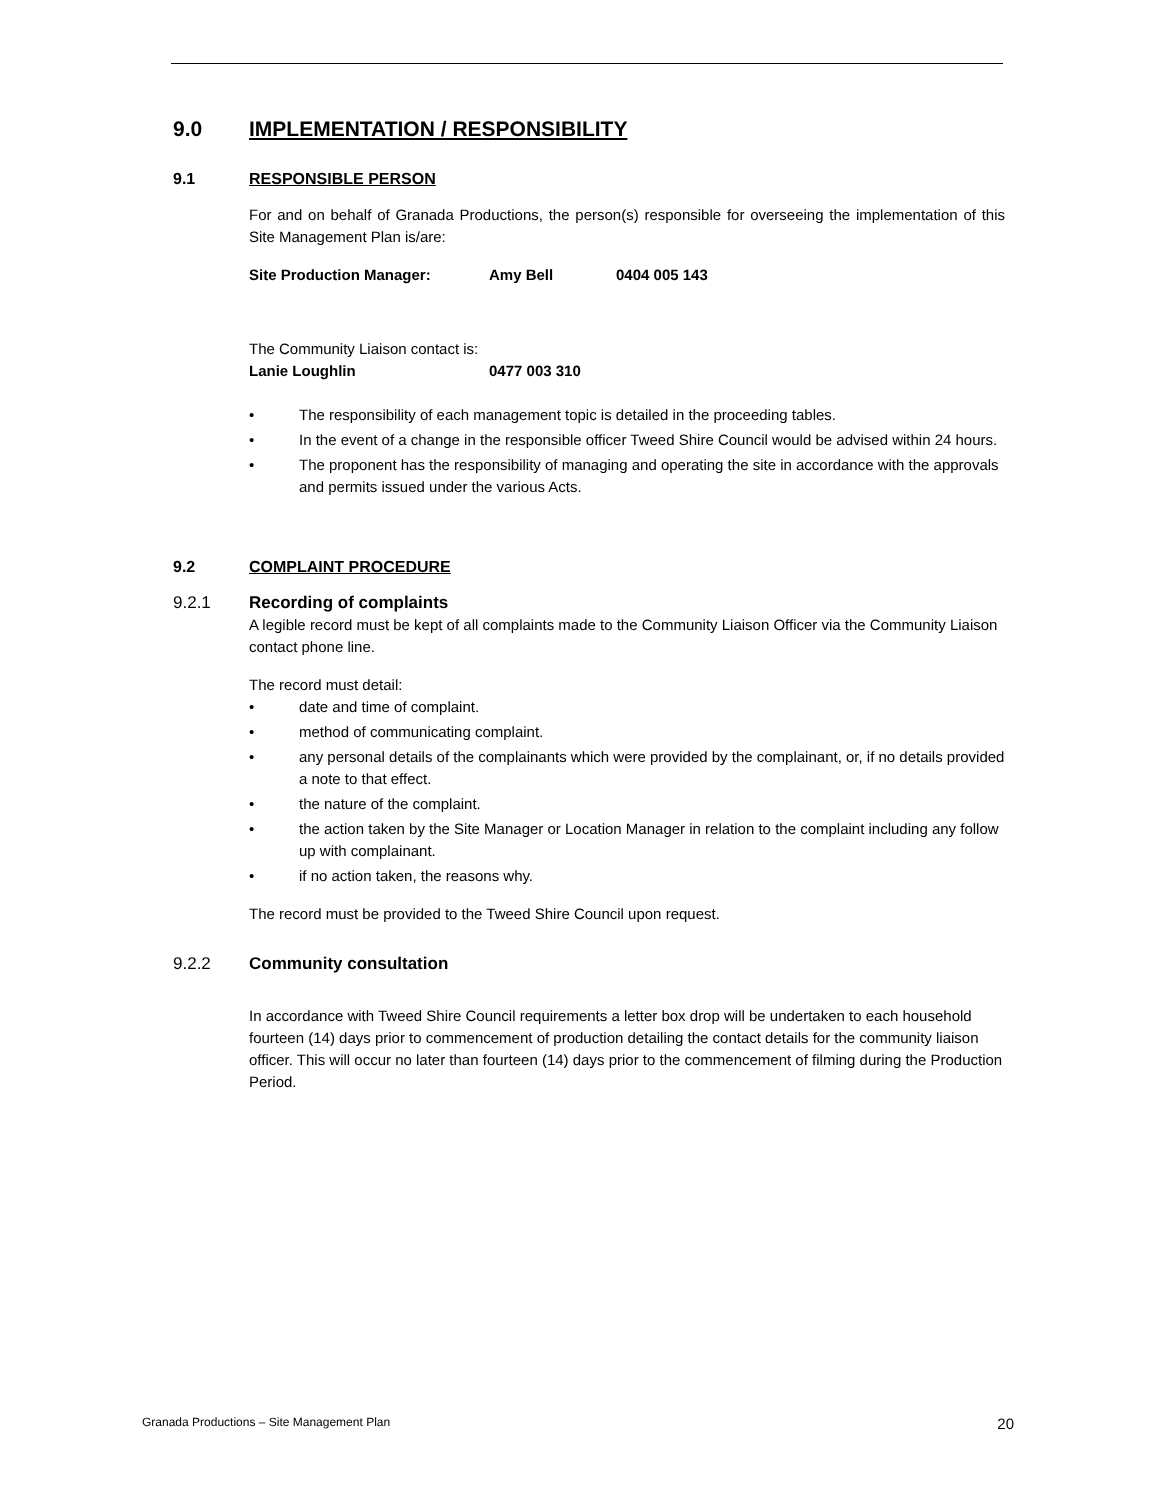9.0 IMPLEMENTATION / RESPONSIBILITY
9.1 RESPONSIBLE PERSON
For and on behalf of Granada Productions, the person(s) responsible for overseeing the implementation of this Site Management Plan is/are:
Site Production Manager: Amy Bell 0404 005 143
The Community Liaison contact is:
Lanie Loughlin 0477 003 310
• The responsibility of each management topic is detailed in the proceeding tables.
• In the event of a change in the responsible officer Tweed Shire Council would be advised within 24 hours.
• The proponent has the responsibility of managing and operating the site in accordance with the approvals and permits issued under the various Acts.
9.2 COMPLAINT PROCEDURE
9.2.1 Recording of complaints
A legible record must be kept of all complaints made to the Community Liaison Officer via the Community Liaison contact phone line.
The record must detail:
• date and time of complaint.
• method of communicating complaint.
• any personal details of the complainants which were provided by the complainant, or, if no details provided a note to that effect.
• the nature of the complaint.
• the action taken by the Site Manager or Location Manager in relation to the complaint including any follow up with complainant.
• if no action taken, the reasons why.
The record must be provided to the Tweed Shire Council upon request.
9.2.2 Community consultation
In accordance with Tweed Shire Council requirements a letter box drop will be undertaken to each household fourteen (14) days prior to commencement of production detailing the contact details for the community liaison officer. This will occur no later than fourteen (14) days prior to the commencement of filming during the Production Period.
Granada Productions – Site Management Plan 20